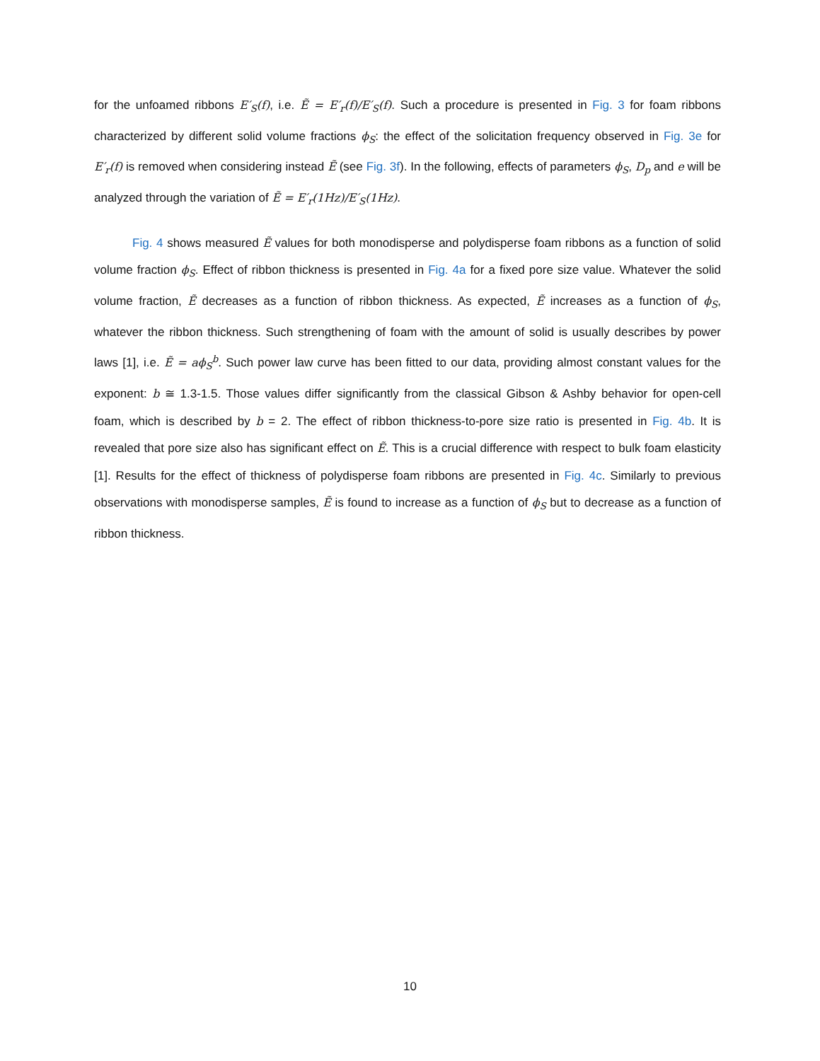for the unfoamed ribbons E′<sub>S</sub>(f), i.e. Ẽ = E′<sub>r</sub>(f)/E′<sub>S</sub>(f). Such a procedure is presented in Fig. 3 for foam ribbons characterized by different solid volume fractions ϕ<sub>S</sub>: the effect of the solicitation frequency observed in Fig. 3e for E′<sub>r</sub>(f) is removed when considering instead Ẽ (see Fig. 3f). In the following, effects of parameters ϕ<sub>S</sub>, D<sub>p</sub> and e will be analyzed through the variation of Ẽ = E′<sub>r</sub>(1Hz)/E′<sub>S</sub>(1Hz).
Fig. 4 shows measured Ẽ values for both monodisperse and polydisperse foam ribbons as a function of solid volume fraction ϕ<sub>S</sub>. Effect of ribbon thickness is presented in Fig. 4a for a fixed pore size value. Whatever the solid volume fraction, Ẽ decreases as a function of ribbon thickness. As expected, Ẽ increases as a function of ϕ<sub>S</sub>, whatever the ribbon thickness. Such strengthening of foam with the amount of solid is usually describes by power laws [1], i.e. Ẽ = aϕ<sub>S</sub><sup>b</sup>. Such power law curve has been fitted to our data, providing almost constant values for the exponent: b ≅ 1.3-1.5. Those values differ significantly from the classical Gibson & Ashby behavior for open-cell foam, which is described by b = 2. The effect of ribbon thickness-to-pore size ratio is presented in Fig. 4b. It is revealed that pore size also has significant effect on Ẽ. This is a crucial difference with respect to bulk foam elasticity [1]. Results for the effect of thickness of polydisperse foam ribbons are presented in Fig. 4c. Similarly to previous observations with monodisperse samples, Ẽ is found to increase as a function of ϕ<sub>S</sub> but to decrease as a function of ribbon thickness.
10